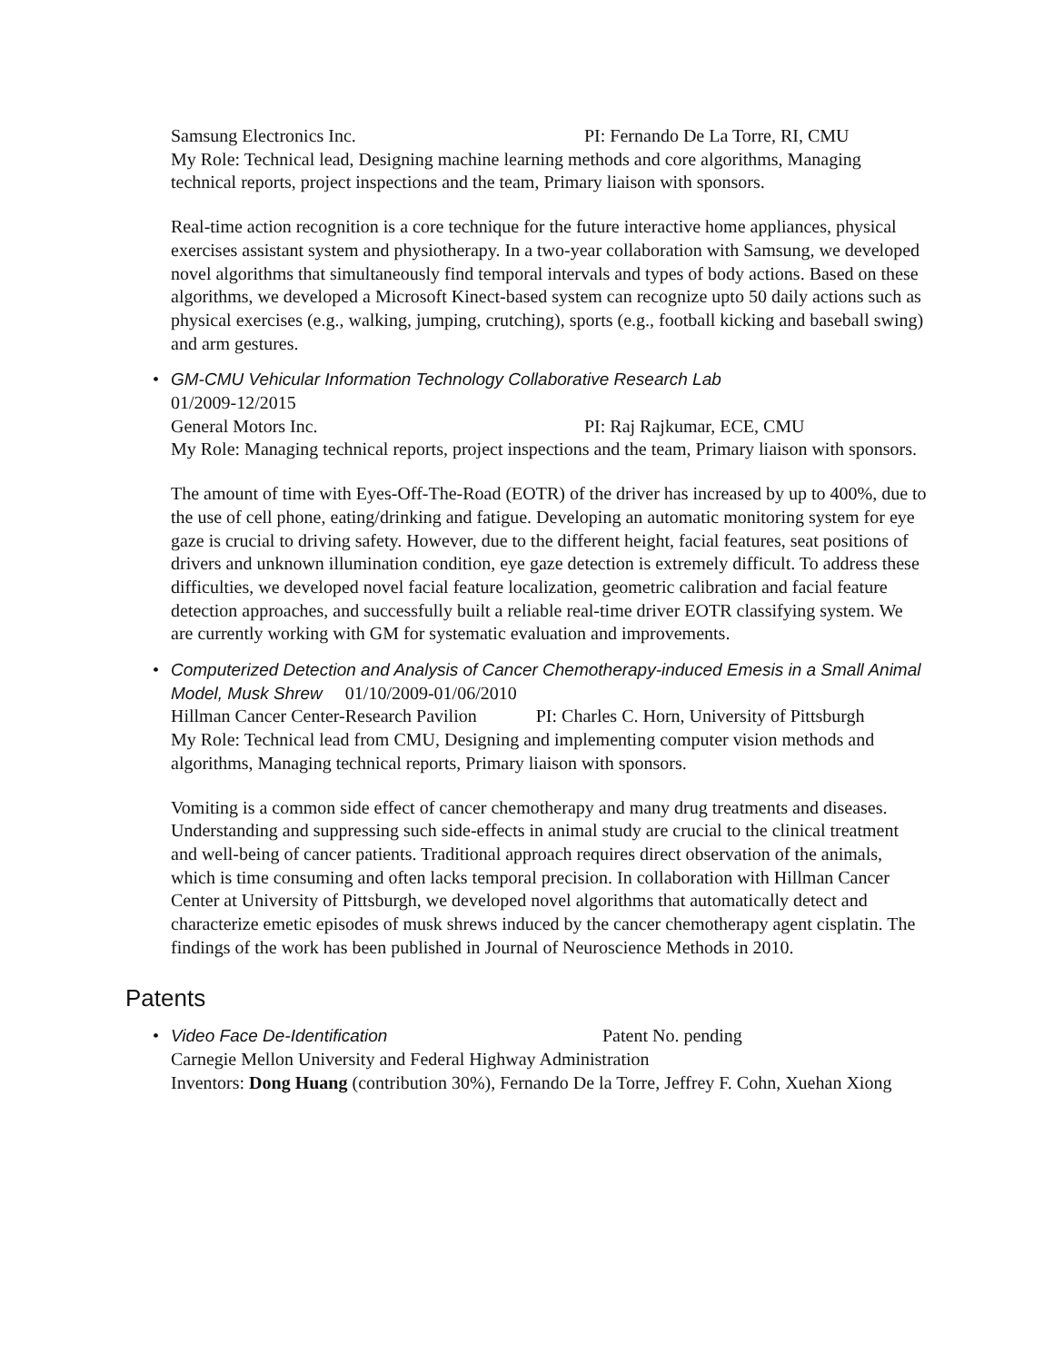Samsung Electronics Inc. PI: Fernando De La Torre, RI, CMU
My Role: Technical lead, Designing machine learning methods and core algorithms, Managing technical reports, project inspections and the team, Primary liaison with sponsors.
Real-time action recognition is a core technique for the future interactive home appliances, physical exercises assistant system and physiotherapy. In a two-year collaboration with Samsung, we developed novel algorithms that simultaneously find temporal intervals and types of body actions. Based on these algorithms, we developed a Microsoft Kinect-based system can recognize upto 50 daily actions such as physical exercises (e.g., walking, jumping, crutching), sports (e.g., football kicking and baseball swing) and arm gestures.
•
GM-CMU Vehicular Information Technology Collaborative Research Lab
01/2009-12/2015
General Motors Inc. PI: Raj Rajkumar, ECE, CMU
My Role: Managing technical reports, project inspections and the team, Primary liaison with sponsors.
The amount of time with Eyes-Off-The-Road (EOTR) of the driver has increased by up to 400%, due to the use of cell phone, eating/drinking and fatigue. Developing an automatic monitoring system for eye gaze is crucial to driving safety. However, due to the different height, facial features, seat positions of drivers and unknown illumination condition, eye gaze detection is extremely difficult. To address these difficulties, we developed novel facial feature localization, geometric calibration and facial feature detection approaches, and successfully built a reliable real-time driver EOTR classifying system. We are currently working with GM for systematic evaluation and improvements.
•
Computerized Detection and Analysis of Cancer Chemotherapy-induced Emesis in a Small Animal Model, Musk Shrew 01/10/2009-01/06/2010
Hillman Cancer Center-Research Pavilion PI: Charles C. Horn, University of Pittsburgh
My Role: Technical lead from CMU, Designing and implementing computer vision methods and algorithms, Managing technical reports, Primary liaison with sponsors.
Vomiting is a common side effect of cancer chemotherapy and many drug treatments and diseases. Understanding and suppressing such side-effects in animal study are crucial to the clinical treatment and well-being of cancer patients. Traditional approach requires direct observation of the animals, which is time consuming and often lacks temporal precision. In collaboration with Hillman Cancer Center at University of Pittsburgh, we developed novel algorithms that automatically detect and characterize emetic episodes of musk shrews induced by the cancer chemotherapy agent cisplatin. The findings of the work has been published in Journal of Neuroscience Methods in 2010.
Patents
•
Video Face De-Identification Patent No. pending
Carnegie Mellon University and Federal Highway Administration
Inventors: Dong Huang (contribution 30%), Fernando De la Torre, Jeffrey F. Cohn, Xuehan Xiong